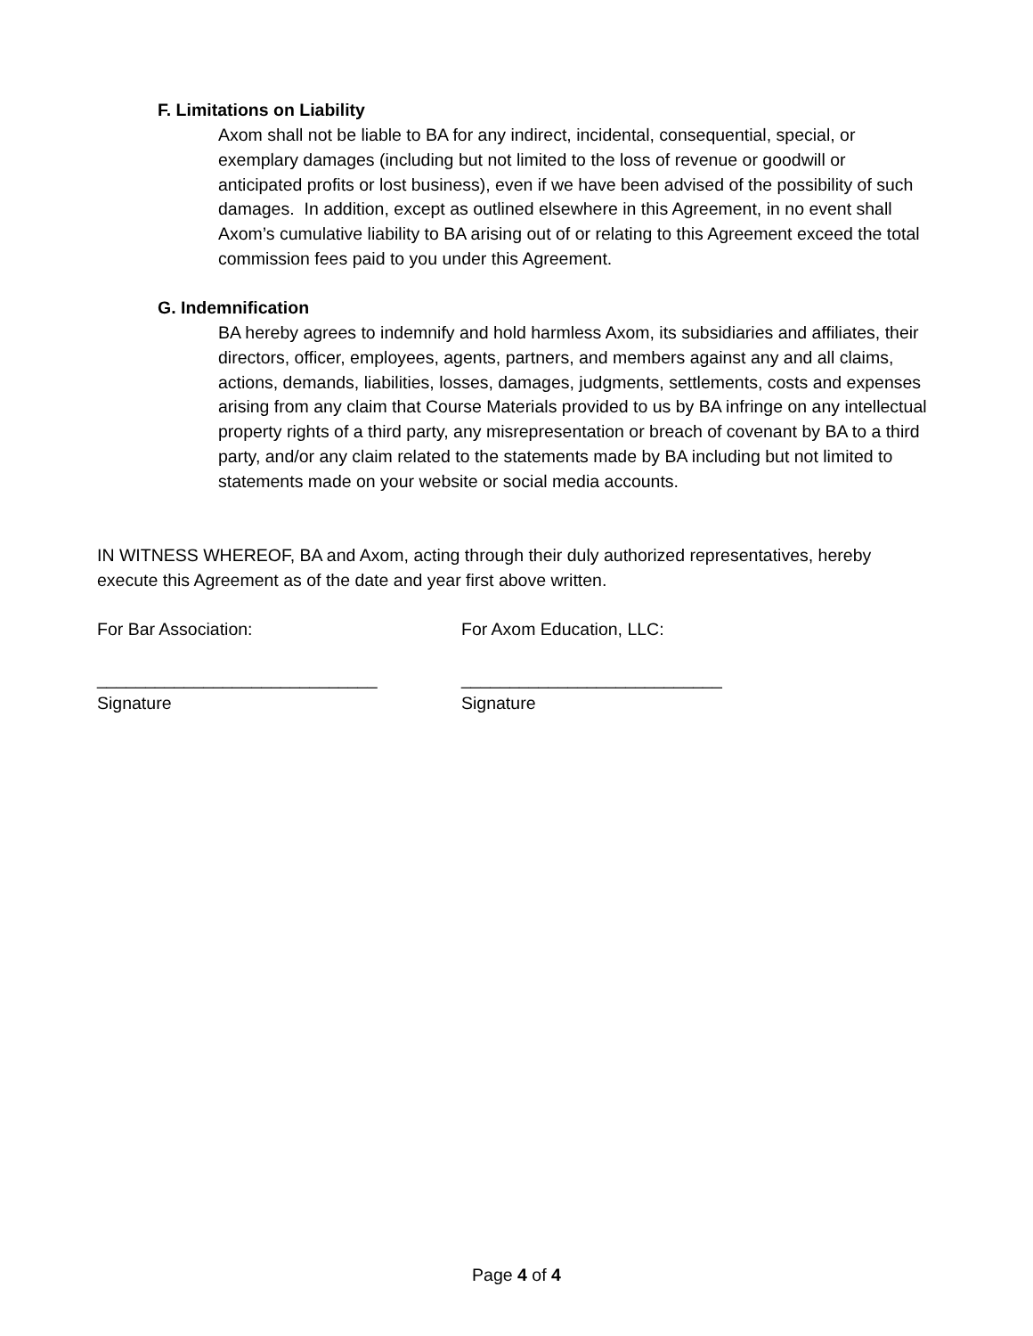F. Limitations on Liability
Axom shall not be liable to BA for any indirect, incidental, consequential, special, or exemplary damages (including but not limited to the loss of revenue or goodwill or anticipated profits or lost business), even if we have been advised of the possibility of such damages. In addition, except as outlined elsewhere in this Agreement, in no event shall Axom’s cumulative liability to BA arising out of or relating to this Agreement exceed the total commission fees paid to you under this Agreement.
G. Indemnification
BA hereby agrees to indemnify and hold harmless Axom, its subsidiaries and affiliates, their directors, officer, employees, agents, partners, and members against any and all claims, actions, demands, liabilities, losses, damages, judgments, settlements, costs and expenses arising from any claim that Course Materials provided to us by BA infringe on any intellectual property rights of a third party, any misrepresentation or breach of covenant by BA to a third party, and/or any claim related to the statements made by BA including but not limited to statements made on your website or social media accounts.
IN WITNESS WHEREOF, BA and Axom, acting through their duly authorized representatives, hereby execute this Agreement as of the date and year first above written.
For Bar Association:
_____________________________
Signature
For Axom Education, LLC:
___________________________
Signature
Page 4 of 4